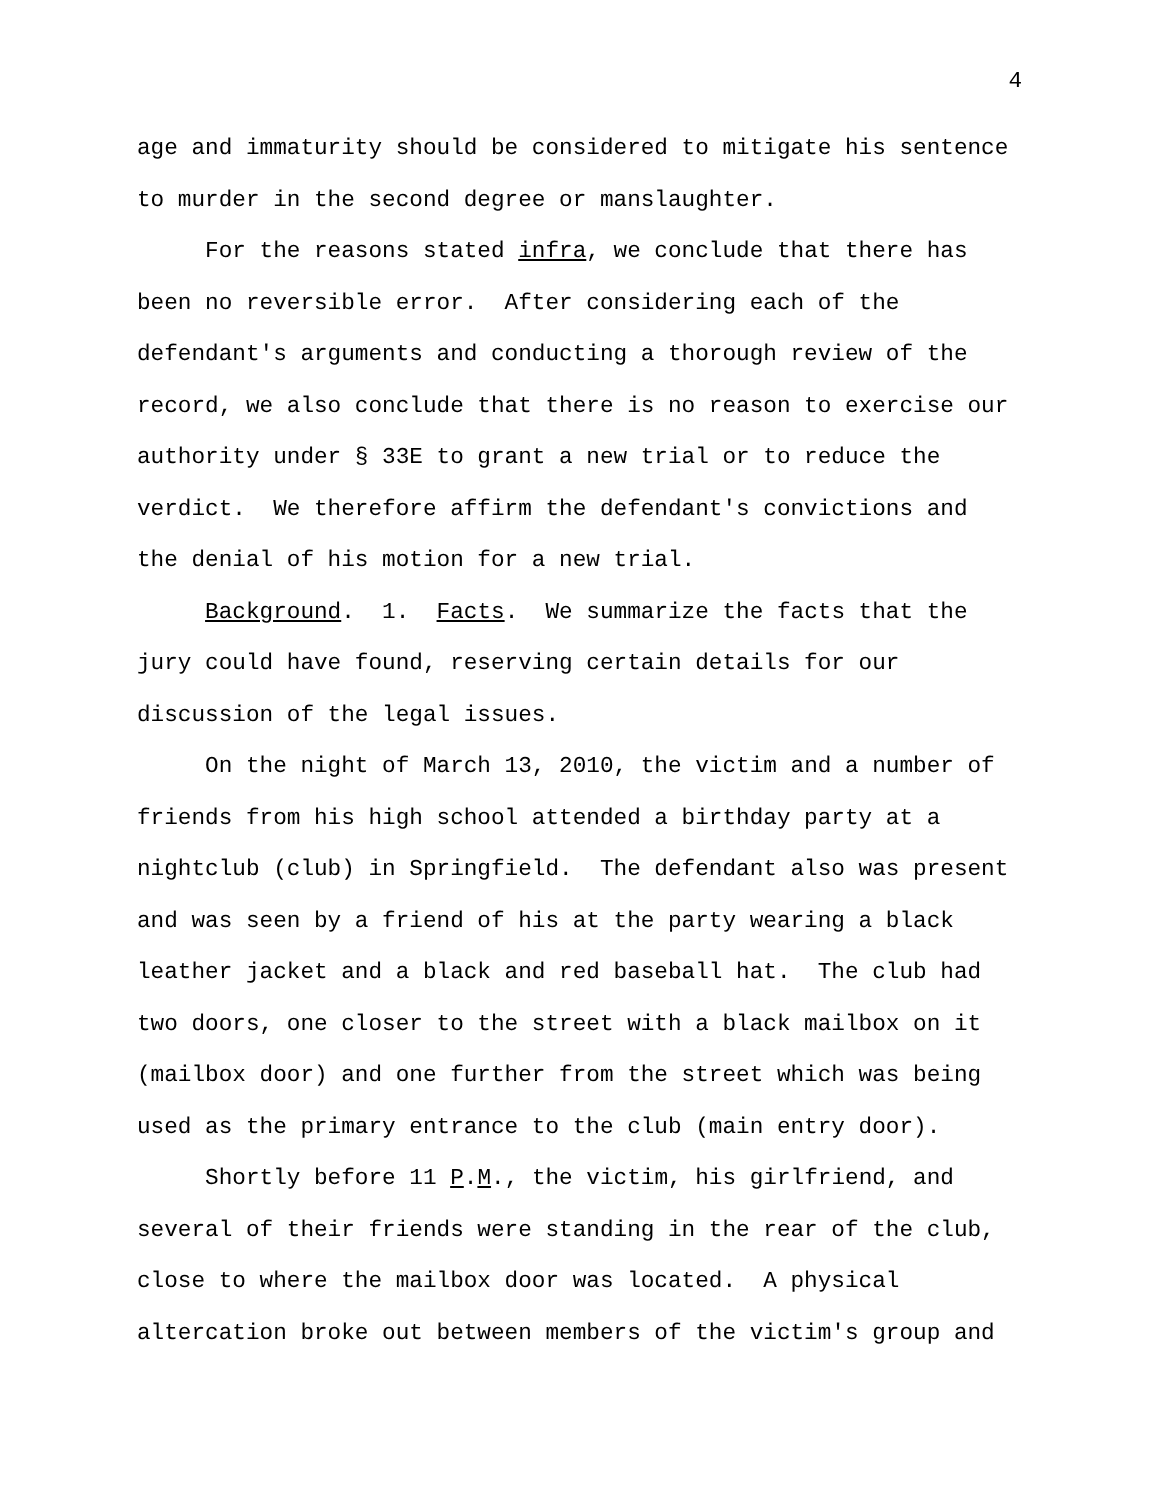4
age and immaturity should be considered to mitigate his sentence
to murder in the second degree or manslaughter.
For the reasons stated infra, we conclude that there has
been no reversible error. After considering each of the
defendant's arguments and conducting a thorough review of the
record, we also conclude that there is no reason to exercise our
authority under § 33E to grant a new trial or to reduce the
verdict. We therefore affirm the defendant's convictions and
the denial of his motion for a new trial.
Background. 1. Facts. We summarize the facts that the
jury could have found, reserving certain details for our
discussion of the legal issues.
On the night of March 13, 2010, the victim and a number of
friends from his high school attended a birthday party at a
nightclub (club) in Springfield. The defendant also was present
and was seen by a friend of his at the party wearing a black
leather jacket and a black and red baseball hat. The club had
two doors, one closer to the street with a black mailbox on it
(mailbox door) and one further from the street which was being
used as the primary entrance to the club (main entry door).
Shortly before 11 P.M., the victim, his girlfriend, and
several of their friends were standing in the rear of the club,
close to where the mailbox door was located. A physical
altercation broke out between members of the victim's group and